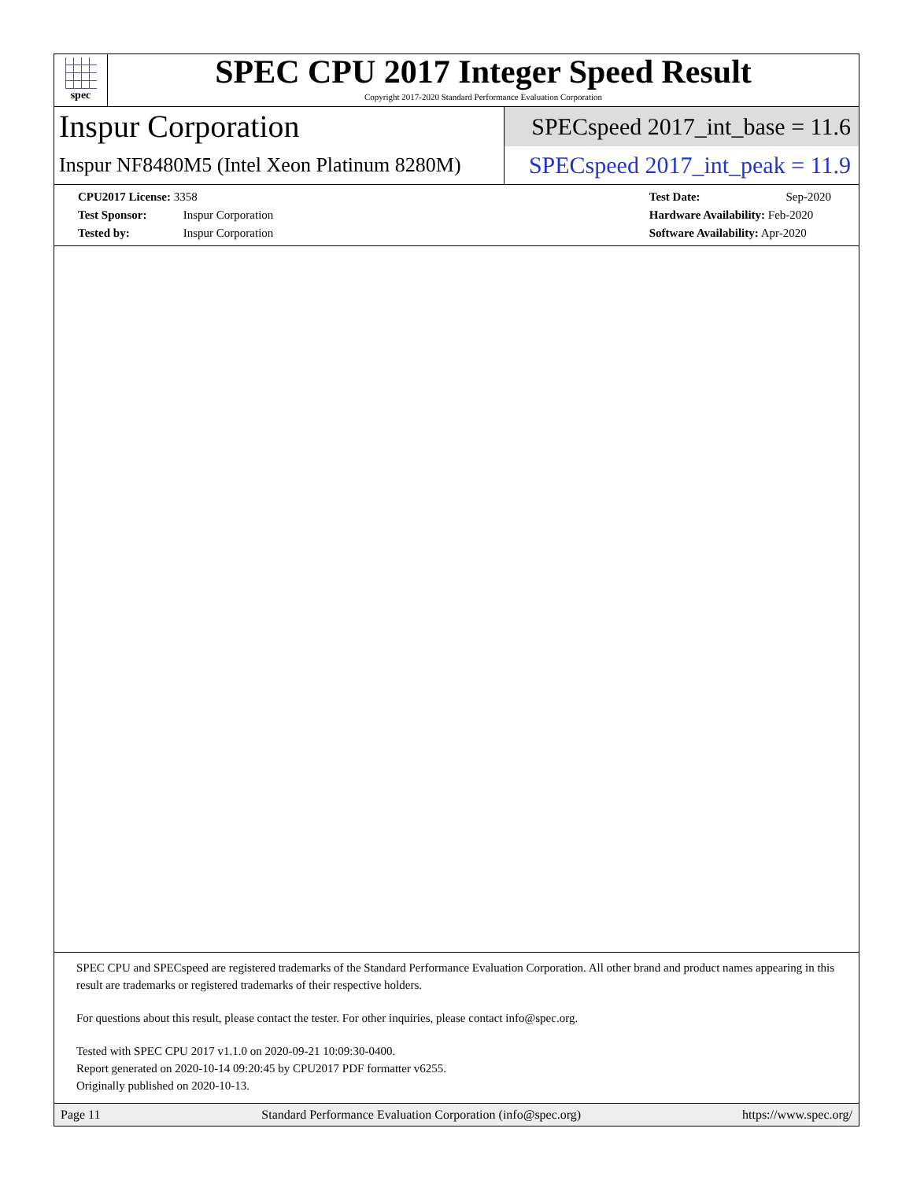spec
SPEC CPU 2017 Integer Speed Result
Copyright 2017-2020 Standard Performance Evaluation Corporation
Inspur Corporation
Inspur NF8480M5 (Intel Xeon Platinum 8280M)
SPECspeed 2017_int_base = 11.6
SPECspeed 2017_int_peak = 11.9
CPU2017 License: 3358
Test Sponsor: Inspur Corporation
Tested by: Inspur Corporation
Test Date: Sep-2020
Hardware Availability: Feb-2020
Software Availability: Apr-2020
SPEC CPU and SPECspeed are registered trademarks of the Standard Performance Evaluation Corporation. All other brand and product names appearing in this result are trademarks or registered trademarks of their respective holders.
For questions about this result, please contact the tester. For other inquiries, please contact info@spec.org.
Tested with SPEC CPU 2017 v1.1.0 on 2020-09-21 10:09:30-0400.
Report generated on 2020-10-14 09:20:45 by CPU2017 PDF formatter v6255.
Originally published on 2020-10-13.
Page 11 Standard Performance Evaluation Corporation (info@spec.org) https://www.spec.org/